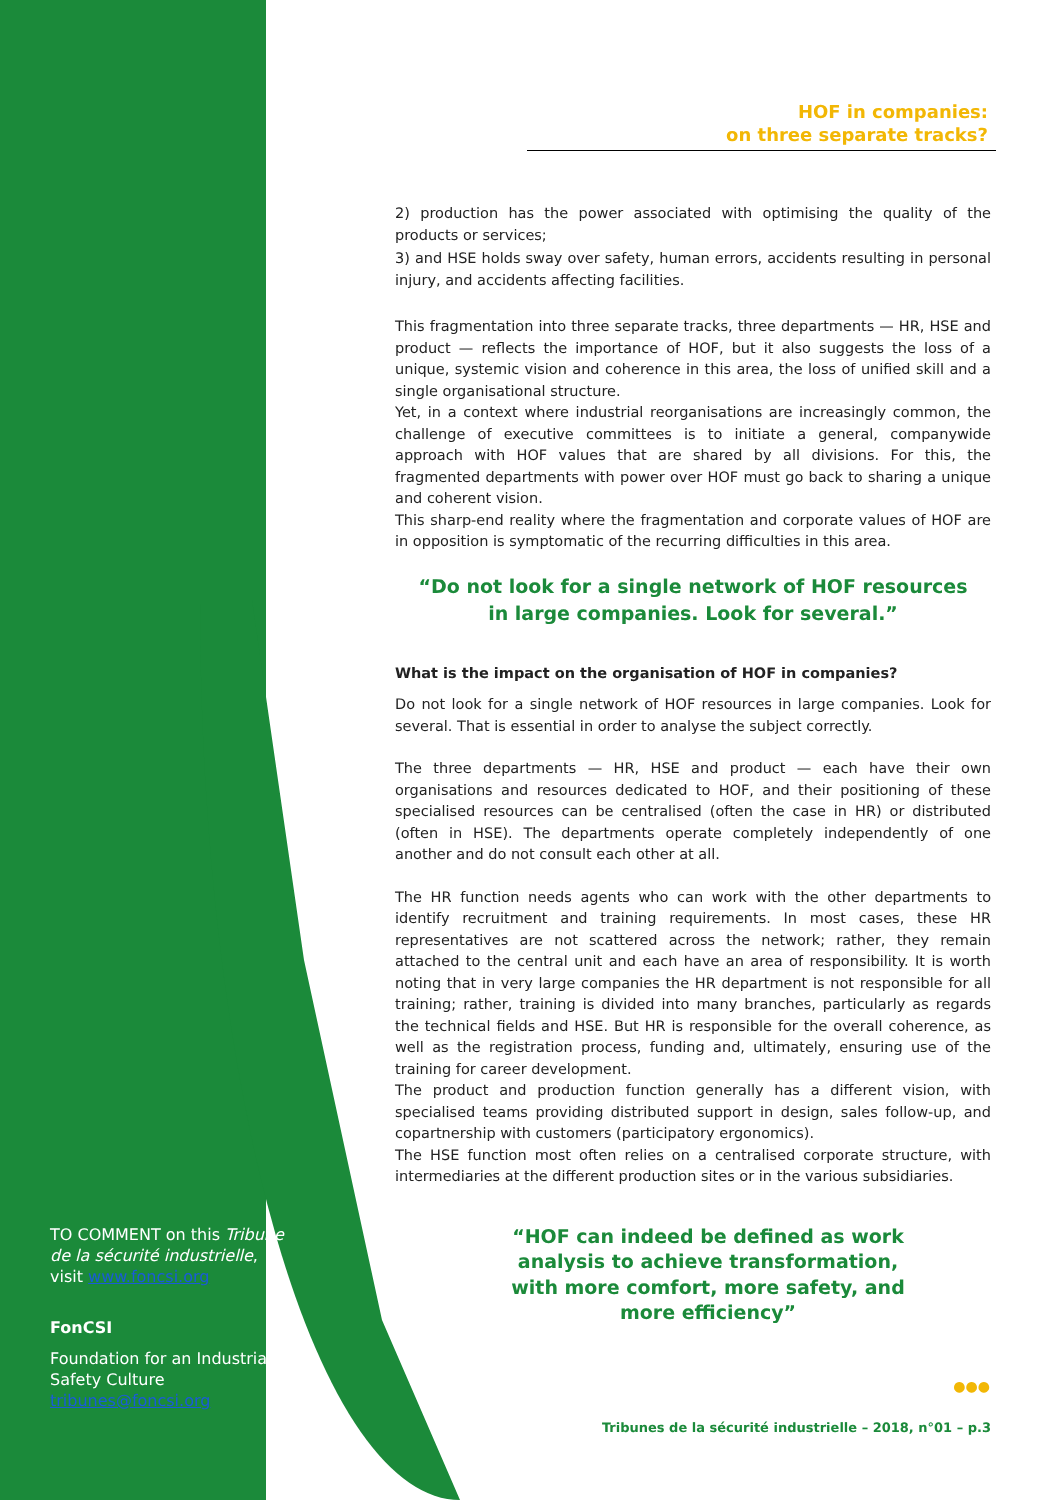HOF in companies:
on three separate tracks?
2) production has the power associated with optimising the quality of the products or services;
3) and HSE holds sway over safety, human errors, accidents resulting in personal injury, and accidents affecting facilities.
This fragmentation into three separate tracks, three departments — HR, HSE and product — reflects the importance of HOF, but it also suggests the loss of a unique, systemic vision and coherence in this area, the loss of unified skill and a single organisational structure.
Yet, in a context where industrial reorganisations are increasingly common, the challenge of executive committees is to initiate a general, companywide approach with HOF values that are shared by all divisions. For this, the fragmented departments with power over HOF must go back to sharing a unique and coherent vision.
This sharp-end reality where the fragmentation and corporate values of HOF are in opposition is symptomatic of the recurring difficulties in this area.
“Do not look for a single network of HOF resources
in large companies. Look for several.”
What is the impact on the organisation of HOF in companies?
Do not look for a single network of HOF resources in large companies. Look for several. That is essential in order to analyse the subject correctly.
The three departments — HR, HSE and product — each have their own organisations and resources dedicated to HOF, and their positioning of these specialised resources can be centralised (often the case in HR) or distributed (often in HSE). The departments operate completely independently of one another and do not consult each other at all.
The HR function needs agents who can work with the other departments to identify recruitment and training requirements. In most cases, these HR representatives are not scattered across the network; rather, they remain attached to the central unit and each have an area of responsibility. It is worth noting that in very large companies the HR department is not responsible for all training; rather, training is divided into many branches, particularly as regards the technical fields and HSE. But HR is responsible for the overall coherence, as well as the registration process, funding and, ultimately, ensuring use of the training for career development.
The product and production function generally has a different vision, with specialised teams providing distributed support in design, sales follow-up, and copartnership with customers (participatory ergonomics).
The HSE function most often relies on a centralised corporate structure, with intermediaries at the different production sites or in the various subsidiaries.
“HOF can indeed be defined as work analysis to achieve transformation, with more comfort, more safety, and more efficiency”
TO COMMENT on this Tribune de la sécurité industrielle, visit www.foncsi.org
FonCSI
Foundation for an Industrial Safety Culture
tribunes@foncsi.org
●●●
Tribunes de la sécurité industrielle – 2018, n°01 – p.3